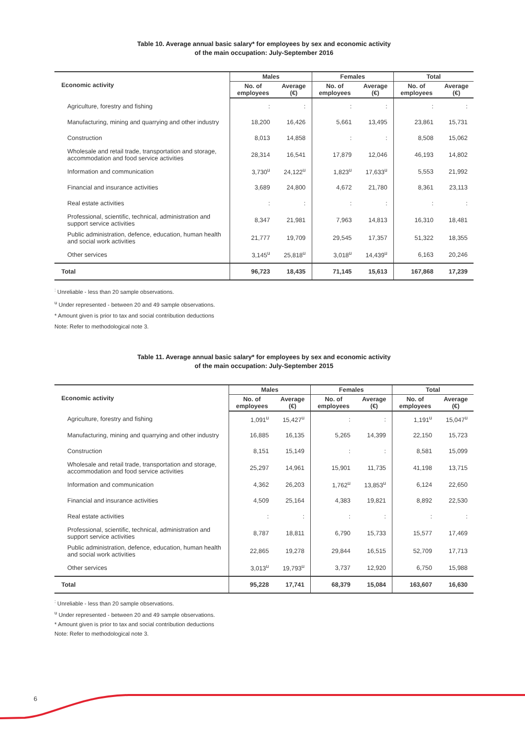Table 10. Average annual basic salary* for employees by sex and economic activity
of the main occupation: July-September 2016
| Economic activity | Males | | Females | | Total | |
| --- | --- | --- | --- | --- | --- | --- |
| | No. of employees | Average (€) | No. of employees | Average (€) | No. of employees | Average (€) |
| Agriculture, forestry and fishing | : | : | : | : | : | : |
| Manufacturing, mining and quarrying and other industry | 18,200 | 16,426 | 5,661 | 13,495 | 23,861 | 15,731 |
| Construction | 8,013 | 14,858 | : | : | 8,508 | 15,062 |
| Wholesale and retail trade, transportation and storage, accommodation and food service activities | 28,314 | 16,541 | 17,879 | 12,046 | 46,193 | 14,802 |
| Information and communication | 3,730<sup>u</sup> | 24,122<sup>u</sup> | 1,823<sup>u</sup> | 17,633<sup>u</sup> | 5,553 | 21,992 |
| Financial and insurance activities | 3,689 | 24,800 | 4,672 | 21,780 | 8,361 | 23,113 |
| Real estate activities | : | : | : | : | : | : |
| Professional, scientific, technical, administration and support service activities | 8,347 | 21,981 | 7,963 | 14,813 | 16,310 | 18,481 |
| Public administration, defence, education, human health and social work activities | 21,777 | 19,709 | 29,545 | 17,357 | 51,322 | 18,355 |
| Other services | 3,145<sup>u</sup> | 25,818<sup>u</sup> | 3,018<sup>u</sup> | 14,439<sup>u</sup> | 6,163 | 20,246 |
| Total | 96,723 | 18,435 | 71,145 | 15,613 | 167,868 | 17,239 |
<sup>:</sup> Unreliable - less than 20 sample observations.
<sup>u</sup> Under represented - between 20 and 49 sample observations.
* Amount given is prior to tax and social contribution deductions
Note: Refer to methodological note 3.
Table 11. Average annual basic salary* for employees by sex and economic activity
of the main occupation: July-September 2015
| Economic activity | Males | | Females | | Total | |
| --- | --- | --- | --- | --- | --- | --- |
| | No. of employees | Average (€) | No. of employees | Average (€) | No. of employees | Average (€) |
| Agriculture, forestry and fishing | 1,091<sup>u</sup> | 15,427<sup>u</sup> | : | : | 1,191<sup>u</sup> | 15,047<sup>u</sup> |
| Manufacturing, mining and quarrying and other industry | 16,885 | 16,135 | 5,265 | 14,399 | 22,150 | 15,723 |
| Construction | 8,151 | 15,149 | : | : | 8,581 | 15,099 |
| Wholesale and retail trade, transportation and storage, accommodation and food service activities | 25,297 | 14,961 | 15,901 | 11,735 | 41,198 | 13,715 |
| Information and communication | 4,362 | 26,203 | 1,762<sup>u</sup> | 13,853<sup>u</sup> | 6,124 | 22,650 |
| Financial and insurance activities | 4,509 | 25,164 | 4,383 | 19,821 | 8,892 | 22,530 |
| Real estate activities | : | : | : | : | : | : |
| Professional, scientific, technical, administration and support service activities | 8,787 | 18,811 | 6,790 | 15,733 | 15,577 | 17,469 |
| Public administration, defence, education, human health and social work activities | 22,865 | 19,278 | 29,844 | 16,515 | 52,709 | 17,713 |
| Other services | 3,013<sup>u</sup> | 19,793<sup>u</sup> | 3,737 | 12,920 | 6,750 | 15,988 |
| Total | 95,228 | 17,741 | 68,379 | 15,084 | 163,607 | 16,630 |
<sup>:</sup> Unreliable - less than 20 sample observations.
<sup>u</sup> Under represented - between 20 and 49 sample observations.
* Amount given is prior to tax and social contribution deductions
Note: Refer to methodological note 3.
6